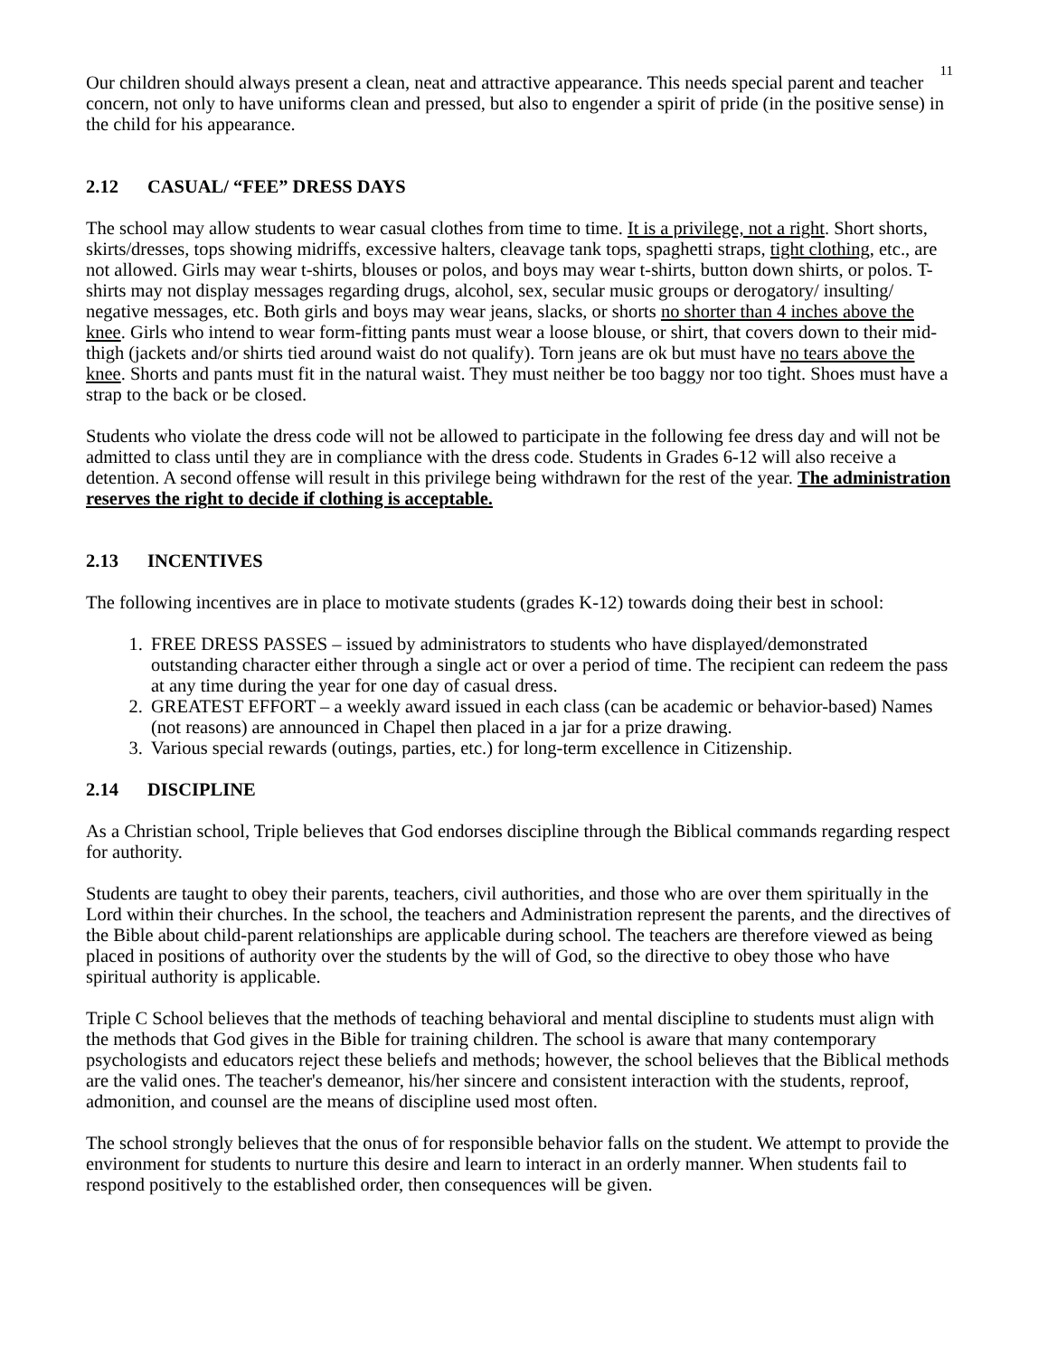11
Our children should always present a clean, neat and attractive appearance. This needs special parent and teacher concern, not only to have uniforms clean and pressed, but also to engender a spirit of pride (in the positive sense) in the child for his appearance.
2.12 CASUAL/ “FEE” DRESS DAYS
The school may allow students to wear casual clothes from time to time. It is a privilege, not a right. Short shorts, skirts/dresses, tops showing midriffs, excessive halters, cleavage tank tops, spaghetti straps, tight clothing, etc., are not allowed. Girls may wear t-shirts, blouses or polos, and boys may wear t-shirts, button down shirts, or polos. T-shirts may not display messages regarding drugs, alcohol, sex, secular music groups or derogatory/ insulting/ negative messages, etc. Both girls and boys may wear jeans, slacks, or shorts no shorter than 4 inches above the knee. Girls who intend to wear form-fitting pants must wear a loose blouse, or shirt, that covers down to their mid-thigh (jackets and/or shirts tied around waist do not qualify). Torn jeans are ok but must have no tears above the knee. Shorts and pants must fit in the natural waist. They must neither be too baggy nor too tight. Shoes must have a strap to the back or be closed.
Students who violate the dress code will not be allowed to participate in the following fee dress day and will not be admitted to class until they are in compliance with the dress code. Students in Grades 6-12 will also receive a detention. A second offense will result in this privilege being withdrawn for the rest of the year. The administration reserves the right to decide if clothing is acceptable.
2.13 INCENTIVES
The following incentives are in place to motivate students (grades K-12) towards doing their best in school:
1. FREE DRESS PASSES – issued by administrators to students who have displayed/demonstrated outstanding character either through a single act or over a period of time. The recipient can redeem the pass at any time during the year for one day of casual dress.
2. GREATEST EFFORT – a weekly award issued in each class (can be academic or behavior-based) Names (not reasons) are announced in Chapel then placed in a jar for a prize drawing.
3. Various special rewards (outings, parties, etc.) for long-term excellence in Citizenship.
2.14 DISCIPLINE
As a Christian school, Triple believes that God endorses discipline through the Biblical commands regarding respect for authority.
Students are taught to obey their parents, teachers, civil authorities, and those who are over them spiritually in the Lord within their churches. In the school, the teachers and Administration represent the parents, and the directives of the Bible about child-parent relationships are applicable during school. The teachers are therefore viewed as being placed in positions of authority over the students by the will of God, so the directive to obey those who have spiritual authority is applicable.
Triple C School believes that the methods of teaching behavioral and mental discipline to students must align with the methods that God gives in the Bible for training children. The school is aware that many contemporary psychologists and educators reject these beliefs and methods; however, the school believes that the Biblical methods are the valid ones. The teacher's demeanor, his/her sincere and consistent interaction with the students, reproof, admonition, and counsel are the means of discipline used most often.
The school strongly believes that the onus of for responsible behavior falls on the student. We attempt to provide the environment for students to nurture this desire and learn to interact in an orderly manner. When students fail to respond positively to the established order, then consequences will be given.